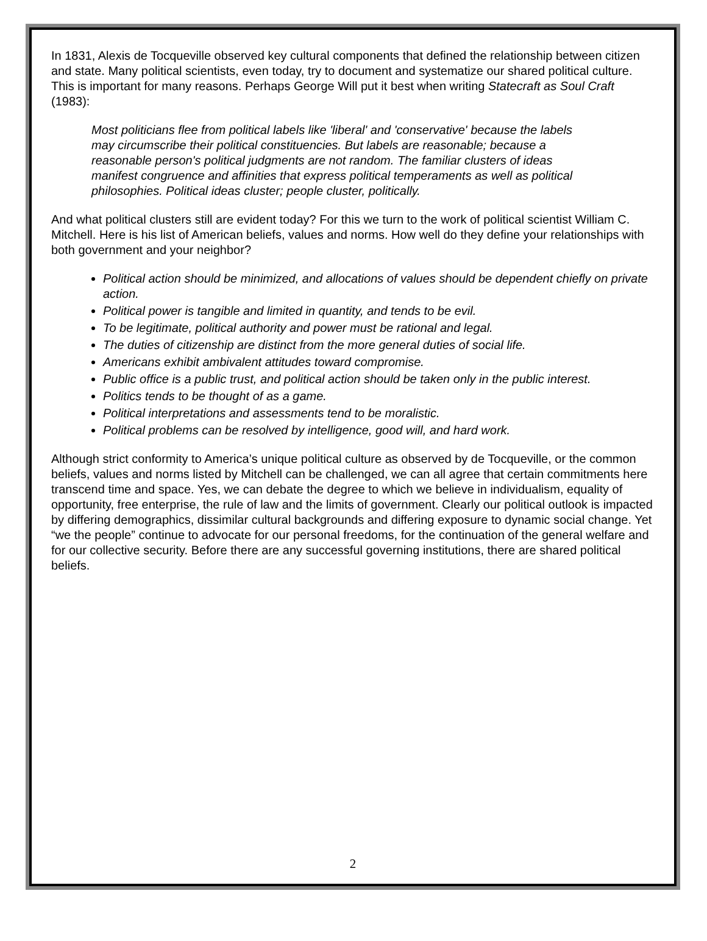In 1831, Alexis de Tocqueville observed key cultural components that defined the relationship between citizen and state. Many political scientists, even today, try to document and systematize our shared political culture. This is important for many reasons. Perhaps George Will put it best when writing Statecraft as Soul Craft (1983):
Most politicians flee from political labels like 'liberal' and 'conservative' because the labels may circumscribe their political constituencies. But labels are reasonable; because a reasonable person's political judgments are not random. The familiar clusters of ideas manifest congruence and affinities that express political temperaments as well as political philosophies. Political ideas cluster; people cluster, politically.
And what political clusters still are evident today? For this we turn to the work of political scientist William C. Mitchell. Here is his list of American beliefs, values and norms. How well do they define your relationships with both government and your neighbor?
Political action should be minimized, and allocations of values should be dependent chiefly on private action.
Political power is tangible and limited in quantity, and tends to be evil.
To be legitimate, political authority and power must be rational and legal.
The duties of citizenship are distinct from the more general duties of social life.
Americans exhibit ambivalent attitudes toward compromise.
Public office is a public trust, and political action should be taken only in the public interest.
Politics tends to be thought of as a game.
Political interpretations and assessments tend to be moralistic.
Political problems can be resolved by intelligence, good will, and hard work.
Although strict conformity to America’s unique political culture as observed by de Tocqueville, or the common beliefs, values and norms listed by Mitchell can be challenged, we can all agree that certain commitments here transcend time and space. Yes, we can debate the degree to which we believe in individualism, equality of opportunity, free enterprise, the rule of law and the limits of government. Clearly our political outlook is impacted by differing demographics, dissimilar cultural backgrounds and differing exposure to dynamic social change. Yet “we the people” continue to advocate for our personal freedoms, for the continuation of the general welfare and for our collective security. Before there are any successful governing institutions, there are shared political beliefs.
2